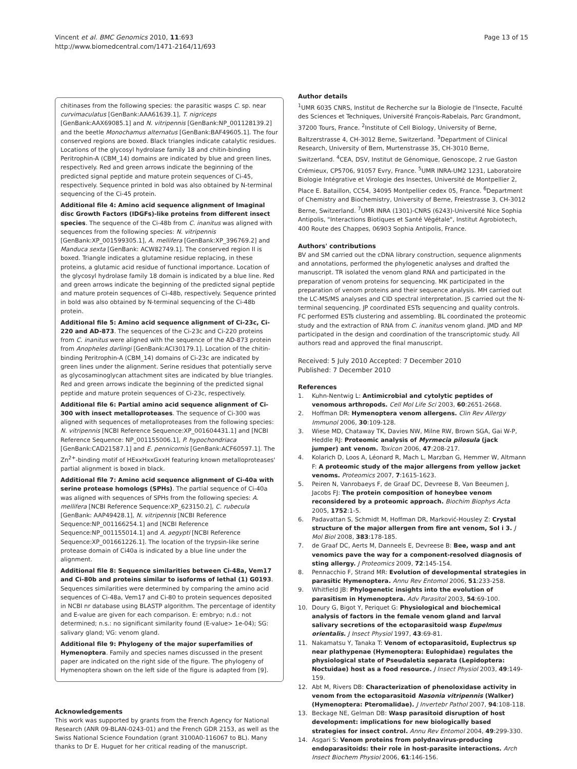Vincent et al. BMC Genomics 2010, 11:693
http://www.biomedcentral.com/1471-2164/11/693
Page 13 of 15
chitinases from the following species: the parasitic wasps C. sp. near curvimaculatus [GenBank:AAA61639.1], T. nigriceps [GenBank:AAX69085.1] and N. vitripennis [GenBank:NP_001128139.2] and the beetle Monochamus alternatus [GenBank:BAF49605.1]. The four conserved regions are boxed. Black triangles indicate catalytic residues. Locations of the glycosyl hydrolase family 18 and chitin-binding Peritrophin-A (CBM_14) domains are indicated by blue and green lines, respectively. Red and green arrows indicate the beginning of the predicted signal peptide and mature protein sequences of Ci-45, respectively. Sequence printed in bold was also obtained by N-terminal sequencing of the Ci-45 protein.
Additional file 4: Amino acid sequence alignment of Imaginal disc Growth Factors (IDGFs)-like proteins from different insect species. The sequence of the Ci-48b from C. inanitus was aligned with sequences from the following species: N. vitripennis [GenBank:XP_001599305.1], A. mellifera [GenBank:XP_396769.2] and Manduca sexta [GenBank: ACW82749.1]. The conserved region II is boxed. Triangle indicates a glutamine residue replacing, in these proteins, a glutamic acid residue of functional importance. Location of the glycosyl hydrolase family 18 domain is indicated by a blue line. Red and green arrows indicate the beginning of the predicted signal peptide and mature protein sequences of Ci-48b, respectively. Sequence printed in bold was also obtained by N-terminal sequencing of the Ci-48b protein.
Additional file 5: Amino acid sequence alignment of Ci-23c, Ci-220 and AD-873. The sequences of the Ci-23c and Ci-220 proteins from C. inanitus were aligned with the sequence of the AD-873 protein from Anopheles darlingi [GenBank:ACI30179.1]. Location of the chitin-binding Peritrophin-A (CBM_14) domains of Ci-23c are indicated by green lines under the alignment. Serine residues that potentially serve as glycosaminoglycan attachment sites are indicated by blue triangles. Red and green arrows indicate the beginning of the predicted signal peptide and mature protein sequences of Ci-23c, respectively.
Additional file 6: Partial amino acid sequence alignment of Ci-300 with insect metalloproteases. The sequence of Ci-300 was aligned with sequences of metalloproteases from the following species: N. vitripennis [NCBI Reference Sequence:XP_001604431.1] and [NCBI Reference Sequence: NP_001155006.1], P. hypochondriaca [GenBank:CAD21587.1] and E. pennicornis [GenBank:ACF60597.1]. The Zn<sup>2+</sup>-binding motif of HExxHxxGxxH featuring known metalloproteases' partial alignment is boxed in black.
Additional file 7: Amino acid sequence alignment of Ci-40a with serine protease homologs (SPHs). The partial sequence of Ci-40a was aligned with sequences of SPHs from the following species: A. mellifera [NCBI Reference Sequence:XP_623150.2], C. rubecula [GenBank: AAP49428.1], N. vitripennis [NCBI Reference Sequence:NP_001166254.1] and [NCBI Reference Sequence:NP_001155014.1] and A. aegypti [NCBI Reference Sequence:XP_001661226.1]. The location of the trypsin-like serine protease domain of Ci40a is indicated by a blue line under the alignment.
Additional file 8: Sequence similarities between Ci-48a, Vem17 and Ci-80b and proteins similar to isoforms of lethal (1) G0193. Sequences similarities were determined by comparing the amino acid sequences of Ci-48a, Vem17 and Ci-80 to protein sequences deposited in NCBI nr database using BLASTP algorithm. The percentage of identity and E-value are given for each comparison. E: embryo; n.d.: not determined; n.s.: no significant similarity found (E-value> 1e-04); SG: salivary gland; VG: venom gland.
Additional file 9: Phylogeny of the major superfamilies of Hymenoptera. Family and species names discussed in the present paper are indicated on the right side of the figure. The phylogeny of Hymenoptera shown on the left side of the figure is adapted from [9].
Acknowledgements
This work was supported by grants from the French Agency for National Research (ANR 09-BLAN-0243-01) and the French GDR 2153, as well as the Swiss National Science Foundation (grant 3100A0-116067 to BL). Many thanks to Dr E. Huguet for her critical reading of the manuscript.
Author details
<sup>1</sup> UMR 6035 CNRS, Institut de Recherche sur la Biologie de l'Insecte, Faculté des Sciences et Techniques, Université François-Rabelais, Parc Grandmont, 37200 Tours, France. <sup>2</sup>Institute of Cell Biology, University of Berne, Baltzerstrasse 4, CH-3012 Berne, Switzerland. <sup>3</sup>Department of Clinical Research, University of Bern, Murtenstrasse 35, CH-3010 Berne, Switzerland. <sup>4</sup>CEA, DSV, Institut de Génomique, Genoscope, 2 rue Gaston Crémieux, CP5706, 91057 Evry, France. <sup>5</sup>UMR INRA-UM2 1231, Laboratoire Biologie Intégrative et Virologie des Insectes, Université de Montpellier 2, Place E. Bataillon, CC54, 34095 Montpellier cedex 05, France. <sup>6</sup>Department of Chemistry and Biochemistry, University of Berne, Freiestrasse 3, CH-3012 Berne, Switzerland. <sup>7</sup>UMR INRA (1301)-CNRS (6243)-Université Nice Sophia Antipolis, "Interactions Biotiques et Santé Végétale", Institut Agrobiotech, 400 Route des Chappes, 06903 Sophia Antipolis, France.
Authors' contributions
BV and SM carried out the cDNA library construction, sequence alignments and annotations, performed the phylogenetic analyses and drafted the manuscript. TR isolated the venom gland RNA and participated in the preparation of venom proteins for sequencing. MK participated in the preparation of venom proteins and their sequence analysis. MH carried out the LC-MS/MS analyses and CID spectral interpretation. JS carried out the N-terminal sequencing. JP coordinated ESTs sequencing and quality controls. FC performed ESTs clustering and assembling. BL coordinated the proteomic study and the extraction of RNA from C. inanitus venom gland. JMD and MP participated in the design and coordination of the transcriptomic study. All authors read and approved the final manuscript.
Received: 5 July 2010 Accepted: 7 December 2010
Published: 7 December 2010
References
1. Kuhn-Nentwig L: Antimicrobial and cytolytic peptides of venomous arthropods. Cell Mol Life Sci 2003, 60:2651-2668.
2. Hoffman DR: Hymenoptera venom allergens. Clin Rev Allergy Immunol 2006, 30:109-128.
3. Wiese MD, Chataway TK, Davies NW, Milne RW, Brown SGA, Gai W-P, Heddle RJ: Proteomic analysis of Myrmecia pilosula (jack jumper) ant venom. Toxicon 2006, 47:208-217.
4. Kolarich D, Loos A, Léonard R, Mach L, Marzban G, Hemmer W, Altmann F: A proteomic study of the major allergens from yellow jacket venoms. Proteomics 2007, 7:1615-1623.
5. Peiren N, Vanrobaeys F, de Graaf DC, Devreese B, Van Beeumen J, Jacobs FJ: The protein composition of honeybee venom reconsidered by a proteomic approach. Biochim Biophys Acta 2005, 1752:1-5.
6. Padavattan S, Schmidt M, Hoffman DR, Marković-Housley Z: Crystal structure of the major allergen from fire ant venom, Sol i 3. J Mol Biol 2008, 383:178-185.
7. de Graaf DC, Aerts M, Danneels E, Devreese B: Bee, wasp and ant venomics pave the way for a component-resolved diagnosis of sting allergy. J Proteomics 2009, 72:145-154.
8. Pennacchio F, Strand MR: Evolution of developmental strategies in parasitic Hymenoptera. Annu Rev Entomol 2006, 51:233-258.
9. Whitfield JB: Phylogenetic insights into the evolution of parasitism in Hymenoptera. Adv Parasitol 2003, 54:69-100.
10. Doury G, Bigot Y, Periquet G: Physiological and biochemical analysis of factors in the female venom gland and larval salivary secretions of the ectoparasitoid wasp Eupelmus orientalis. J Insect Physiol 1997, 43:69-81.
11. Nakamatsu Y, Tanaka T: Venom of ectoparasitoid, Euplectrus sp near plathypenae (Hymenoptera: Eulophidae) regulates the physiological state of Pseudaletia separata (Lepidoptera: Noctuidae) host as a food resource. J Insect Physiol 2003, 49:149-159.
12. Abt M, Rivers DB: Characterization of phenoloxidase activity in venom from the ectoparasitoid Nasonia vitripennis (Walker) (Hymenoptera: Pteromalidae). J Invertebr Pathol 2007, 94:108-118.
13. Beckage NE, Gelman DB: Wasp parasitoid disruption of host development: implications for new biologically based strategies for insect control. Annu Rev Entomol 2004, 49:299-330.
14. Asgari S: Venom proteins from polydnavirus-producing endoparasitoids: their role in host-parasite interactions. Arch Insect Biochem Physiol 2006, 61:146-156.